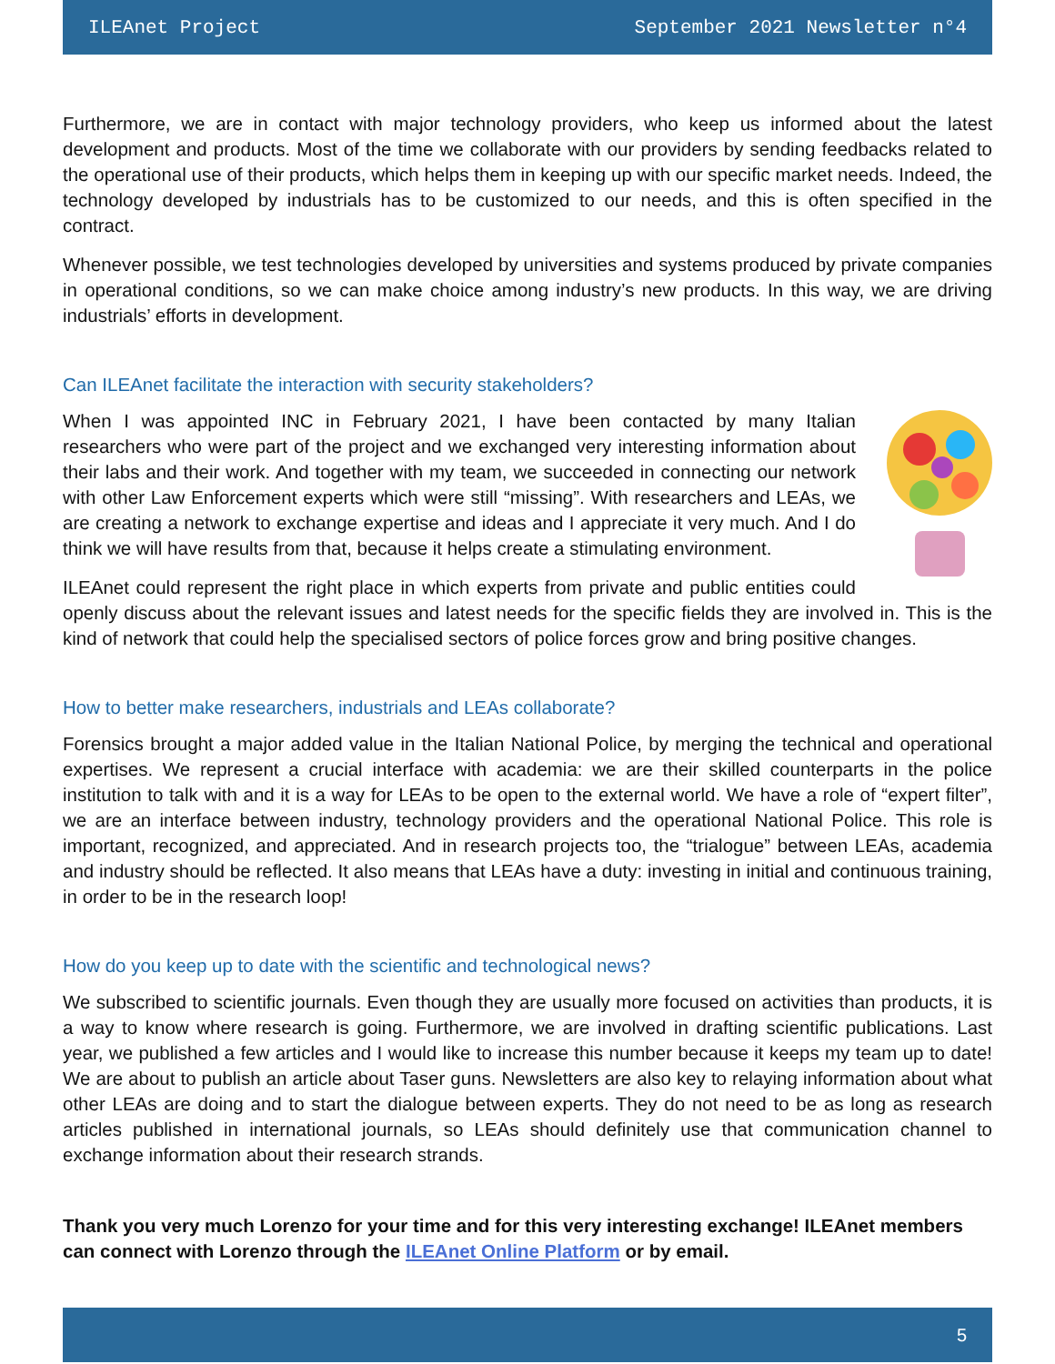ILEAnet Project September 2021 Newsletter n°4
Furthermore, we are in contact with major technology providers, who keep us informed about the latest development and products. Most of the time we collaborate with our providers by sending feedbacks related to the operational use of their products, which helps them in keeping up with our specific market needs. Indeed, the technology developed by industrials has to be customized to our needs, and this is often specified in the contract.
Whenever possible, we test technologies developed by universities and systems produced by private companies in operational conditions, so we can make choice among industry’s new products. In this way, we are driving industrials’ efforts in development.
Can ILEAnet facilitate the interaction with security stakeholders?
When I was appointed INC in February 2021, I have been contacted by many Italian researchers who were part of the project and we exchanged very interesting information about their labs and their work. And together with my team, we succeeded in connecting our network with other Law Enforcement experts which were still “missing”. With researchers and LEAs, we are creating a network to exchange expertise and ideas and I appreciate it very much. And I do think we will have results from that, because it helps create a stimulating environment.
ILEAnet could represent the right place in which experts from private and public entities could openly discuss about the relevant issues and latest needs for the specific fields they are involved in. This is the kind of network that could help the specialised sectors of police forces grow and bring positive changes.
How to better make researchers, industrials and LEAs collaborate?
Forensics brought a major added value in the Italian National Police, by merging the technical and operational expertises. We represent a crucial interface with academia: we are their skilled counterparts in the police institution to talk with and it is a way for LEAs to be open to the external world. We have a role of “expert filter”, we are an interface between industry, technology providers and the operational National Police. This role is important, recognized, and appreciated. And in research projects too, the “trialogue” between LEAs, academia and industry should be reflected. It also means that LEAs have a duty: investing in initial and continuous training, in order to be in the research loop!
How do you keep up to date with the scientific and technological news?
We subscribed to scientific journals. Even though they are usually more focused on activities than products, it is a way to know where research is going. Furthermore, we are involved in drafting scientific publications. Last year, we published a few articles and I would like to increase this number because it keeps my team up to date! We are about to publish an article about Taser guns. Newsletters are also key to relaying information about what other LEAs are doing and to start the dialogue between experts. They do not need to be as long as research articles published in international journals, so LEAs should definitely use that communication channel to exchange information about their research strands.
Thank you very much Lorenzo for your time and for this very interesting exchange! ILEAnet members can connect with Lorenzo through the ILEAnet Online Platform or by email.
5